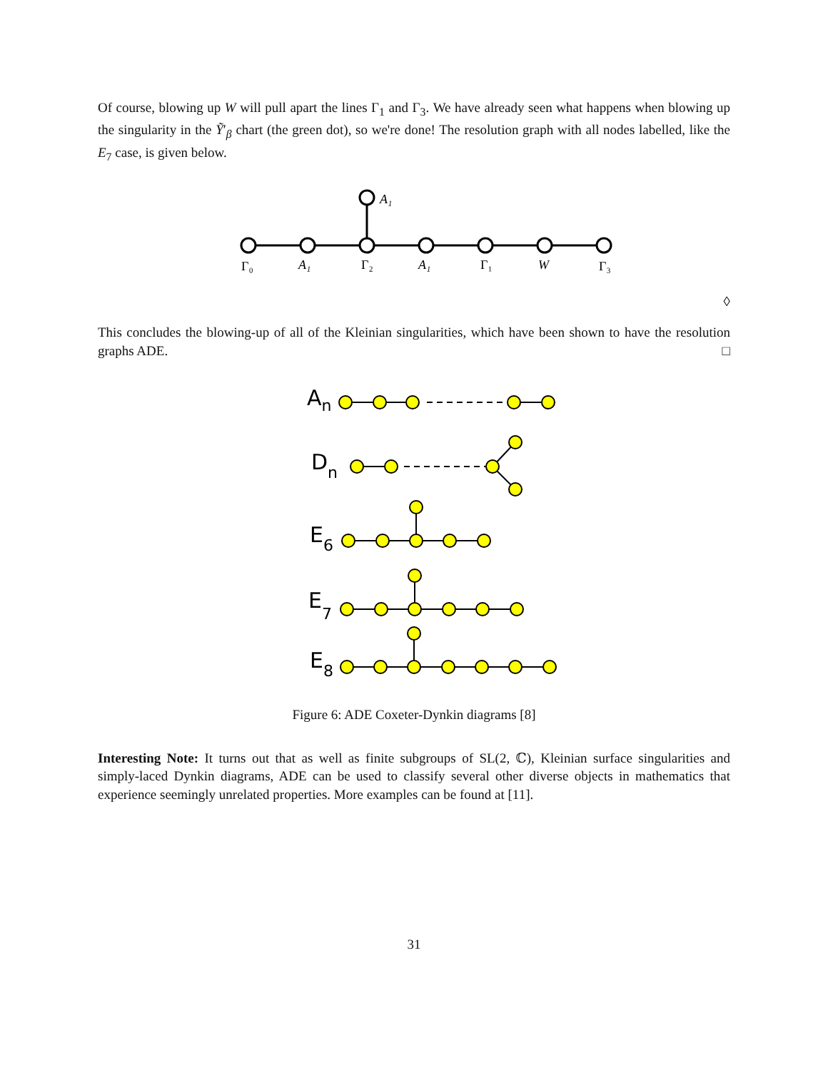Of course, blowing up W will pull apart the lines Γ<sub>1</sub> and Γ<sub>3</sub>. We have already seen what happens when blowing up the singularity in the Ỹ′<sub>β</sub> chart (the green dot), so we're done! The resolution graph with all nodes labelled, like the E<sub>7</sub> case, is given below.
A₁
Γ₀
A₁
Γ₂
A₁
Γ₁
W
Γ₃
◊
This concludes the blowing-up of all of the Kleinian singularities, which have been shown to have the resolution graphs ADE. □
An
Dn
E6
E7
E8
Figure 6: ADE Coxeter-Dynkin diagrams [8]
Interesting Note: It turns out that as well as finite subgroups of SL(2, ℂ), Kleinian surface singularities and simply-laced Dynkin diagrams, ADE can be used to classify several other diverse objects in mathematics that experience seemingly unrelated properties. More examples can be found at [11].
31